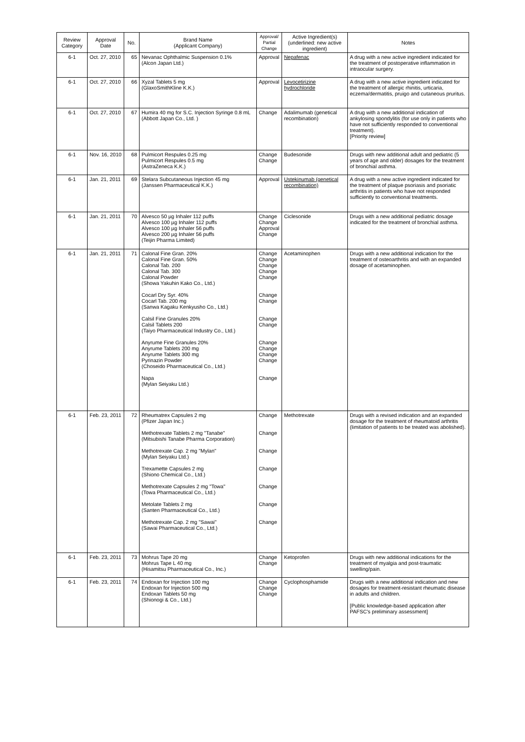| Review Category | Approval Date | No. | Brand Name (Applicant Company) | Approval/ Partial Change | Active Ingredient(s) (underlined: new active ingredient) | Notes |
| --- | --- | --- | --- | --- | --- | --- |
| 6-1 | Oct. 27, 2010 | 65 | Nevanac Ophthalmic Suspension 0.1% (Alcon Japan Ltd.) | Approval | Nepafenac | A drug with a new active ingredient indicated for the treatment of postoperative inflammation in intraocular surgery. |
| 6-1 | Oct. 27, 2010 | 66 | Xyzal Tablets 5 mg (GlaxoSmithKline K.K.) | Approval | Levocetirizine hydrochloride | A drug with a new active ingredient indicated for the treatment of allergic rhinitis, urticaria, eczema/dermatitis, pruigo and cutaneous pruritus. |
| 6-1 | Oct. 27, 2010 | 67 | Humira 40 mg for S.C. Injection Syringe 0.8 mL (Abbott Japan Co., Ltd. ) | Change | Adalimumab (genetical recombination) | A drug with a new additional indication of ankylosing spondylitis (for use only in patients who have not sufficiently responded to conventional treatment). [Priority review] |
| 6-1 | Nov. 16, 2010 | 68 | Pulmicort Respules 0.25 mg Pulmicort Respules 0.5 mg (AstraZeneca K.K.) | Change Change | Budesonide | Drugs with new additional adult and pediatric (5 years of age and older) dosages for the treatment of bronchial asthma. |
| 6-1 | Jan. 21, 2011 | 69 | Stelara Subcutaneous Injection 45 mg (Janssen Pharmaceutical K.K.) | Approval | Ustekinumab (genetical recombination) | A drug with a new active ingredient indicated for the treatment of plaque psoriasis and psoriatic arthritis in patients who have not responded sufficiently to conventional treatments. |
| 6-1 | Jan. 21, 2011 | 70 | Alvesco 50 µg Inhaler 112 puffs Alvesco 100 µg Inhaler 112 puffs Alvesco 100 µg Inhaler 56 puffs Alvesco 200 µg Inhaler 56 puffs (Teijin Pharma Limited) | Change Change Approval Change | Ciclesonide | Drugs with a new additional pediatric dosage indicated for the treatment of bronchial asthma. |
| 6-1 | Jan. 21, 2011 | 71 | Calonal Fine Gran. 20% Calonal Fine Gran. 50% Calonal Tab. 200 Calonal Tab. 300 Calonal Powder (Showa Yakuhin Kako Co., Ltd.) Cocarl Dry Syr. 40% Cocarl Tab. 200 mg (Sanwa Kagaku Kenkyusho Co., Ltd.) Calsil Fine Granules 20% Calsil Tablets 200 (Taiyo Pharmaceutical Industry Co., Ltd.) Anyrume Fine Granules 20% Anyrume Tablets 200 mg Anyrume Tablets 300 mg Pyrinazin Powder (Choseido Pharmaceutical Co., Ltd.) Napa (Mylan Seiyaku Ltd.) | Change Change Change Change Change Change Change Change Change Change Change Change Change Change | Acetaminophen | Drugs with a new additional indication for the treatment of osteoarthritis and with an expanded dosage of acetaminophen. |
| 6-1 | Feb. 23, 2011 | 72 | Rheumatrex Capsules 2 mg (Pfizer Japan Inc.) Methotrexate Tablets 2 mg "Tanabe" (Mitsubishi Tanabe Pharma Corporation) Methotrexate Cap. 2 mg "Mylan" (Mylan Seiyaku Ltd.) Trexamette Capsules 2 mg (Shiono Chemical Co., Ltd.) Methotrexate Capsules 2 mg "Towa" (Towa Pharmaceutical Co., Ltd.) Metolate Tablets 2 mg (Santen Pharmaceutical Co., Ltd.) Methotrexate Cap. 2 mg "Sawai" (Sawai Pharmaceutical Co., Ltd.) | Change Change Change Change Change Change Change | Methotrexate | Drugs with a revised indication and an expanded dosage for the treatment of rheumatoid arthritis (limitation of patients to be treated was abolished). |
| 6-1 | Feb. 23, 2011 | 73 | Mohrus Tape 20 mg Mohrus Tape L 40 mg (Hisamitsu Pharmaceutical Co., Inc.) | Change Change | Ketoprofen | Drugs with new additional indications for the treatment of myalgia and post-traumatic swelling/pain. |
| 6-1 | Feb. 23, 2011 | 74 | Endoxan for Injection 100 mg Endoxan for Injection 500 mg Endoxan Tablets 50 mg (Shionogi & Co., Ltd.) | Change Change Change | Cyclophosphamide | Drugs with a new additional indication and new dosages for treatment-resistant rheumatic disease in adults and children. [Public knowledge-based application after PAFSC's preliminary assessment] |